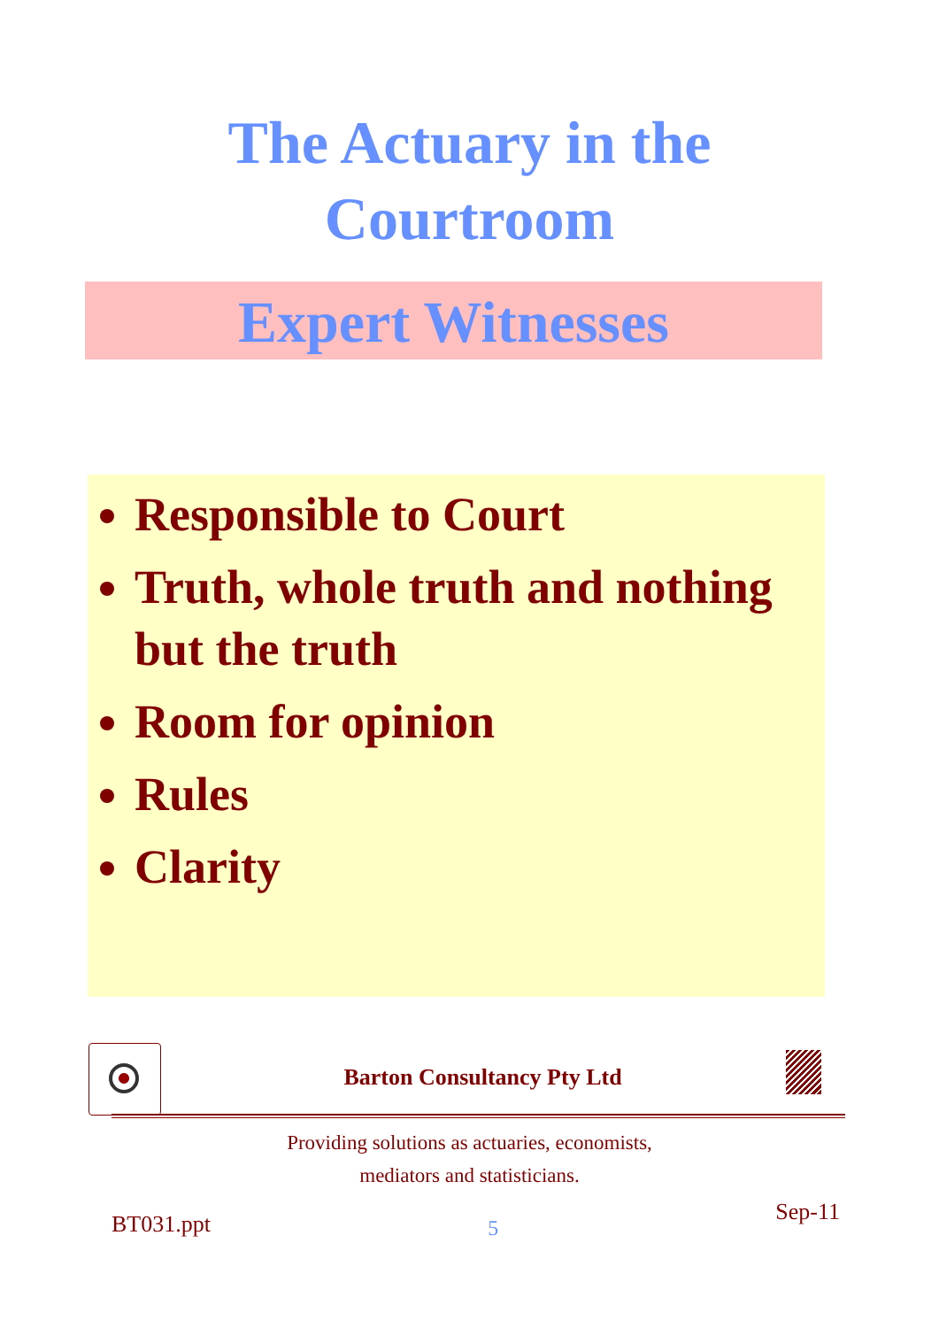The Actuary in the
Courtroom
Expert Witnesses
Responsible to Court
Truth, whole truth and nothing but the truth
Room for opinion
Rules
Clarity
Barton Consultancy Pty Ltd
Providing solutions as actuaries, economists,
mediators and statisticians.
BT031.ppt
5
Sep-11